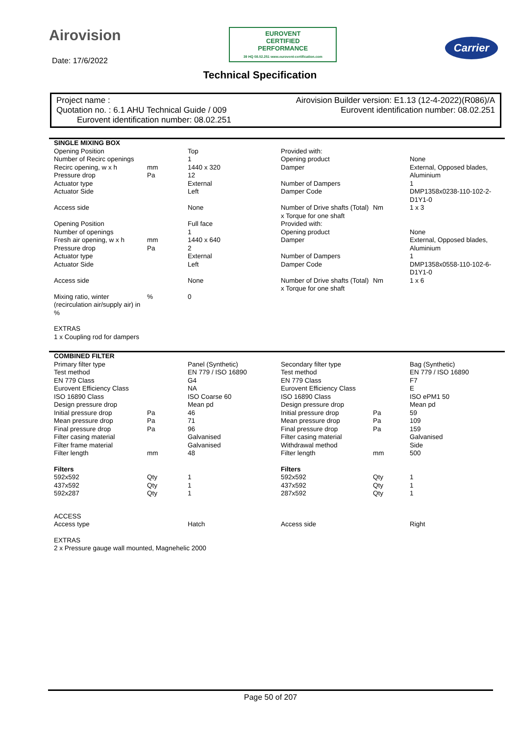Airovision
EUROVENT
CERTIFIED
PERFORMANCE
39 HQ 08.02.251 www.eurovent-certification.com
Carrier
Date: 17/6/2022
Technical Specification
Project name : Airovision Builder version: E1.13 (12-4-2022)(R086)/A
Quotation no. : 6.1 AHU Technical Guide / 009 Eurovent identification number: 08.02.251
Eurovent identification number: 08.02.251
| SINGLE MIXING BOX | | | | | |
| Opening Position | | Top | Provided with: | | |
| Number of Recirc openings | | 1 | Opening product | | None |
| Recirc opening, w x h | mm | 1440 x 320 | Damper | | External, Opposed blades, |
| Pressure drop | Pa | 12 | | | Aluminium |
| Actuator type | | External | Number of Dampers | | 1 |
| Actuator Side | | Left | Damper Code | | DMP1358x0238-110-102-2- D1Y1-0 |
| Access side | | None | Number of Drive shafts (Total) x Torque for one shaft | Nm | 1 x 3 |
| Opening Position | | Full face | Provided with: | | |
| Number of openings | | 1 | Opening product | | None |
| Fresh air opening, w x h | mm | 1440 x 640 | Damper | | External, Opposed blades, |
| Pressure drop | Pa | 2 | | | Aluminium |
| Actuator type | | External | Number of Dampers | | 1 |
| Actuator Side | | Left | Damper Code | | DMP1358x0558-110-102-6- D1Y1-0 |
| Access side | | None | Number of Drive shafts (Total) x Torque for one shaft | Nm | 1 x 6 |
| Mixing ratio, winter (recirculation air/supply air) in % | % | 0 | | | |
| EXTRAS | | | | | |
| 1 x Coupling rod for dampers | | | | | |
| COMBINED FILTER | | | | | |
| Primary filter type | | Panel (Synthetic) | Secondary filter type | | Bag (Synthetic) |
| Test method | | EN 779 / ISO 16890 | Test method | | EN 779 / ISO 16890 |
| EN 779 Class | | G4 | EN 779 Class | | F7 |
| Eurovent Efficiency Class | | NA | Eurovent Efficiency Class | | E |
| ISO 16890 Class | | ISO Coarse 60 | ISO 16890 Class | | ISO ePM1 50 |
| Design pressure drop | | Mean pd | Design pressure drop | | Mean pd |
| Initial pressure drop | Pa | 46 | Initial pressure drop | Pa | 59 |
| Mean pressure drop | Pa | 71 | Mean pressure drop | Pa | 109 |
| Final pressure drop | Pa | 96 | Final pressure drop | Pa | 159 |
| Filter casing material | | Galvanised | Filter casing material | | Galvanised |
| Filter frame material | | Galvanised | Withdrawal method | | Side |
| Filter length | mm | 48 | Filter length | mm | 500 |
| Filters | | | Filters | | |
| 592x592 | Qty | 1 | 592x592 | Qty | 1 |
| 437x592 | Qty | 1 | 437x592 | Qty | 1 |
| 592x287 | Qty | 1 | 287x592 | Qty | 1 |
| ACCESS | | | | | |
| Access type | | Hatch | Access side | | Right |
| EXTRAS | | | | | |
| 2 x Pressure gauge wall mounted, Magnehelic 2000 | | | | | |
Page 50 of 207